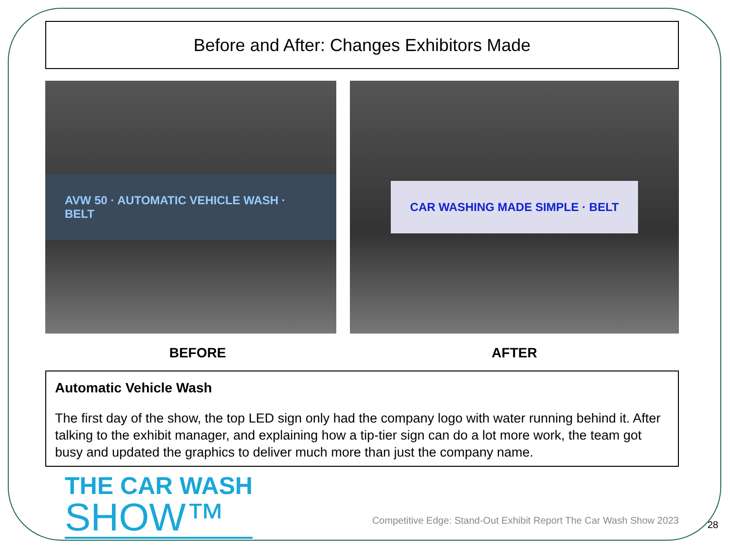Before and After: Changes Exhibitors Made
AVW 50 · AUTOMATIC VEHICLE WASH · BELT CAR WASHING MADE SIMPLE · BELT
BEFORE AFTER
Automatic Vehicle Wash
The first day of the show, the top LED sign only had the company logo with water running behind it. After talking to the exhibit manager, and explaining how a tip-tier sign can do a lot more work, the team got busy and updated the graphics to deliver much more than just the company name.
THE CAR WASH
SHOW™
Competitive Edge: Stand-Out Exhibit Report The Car Wash Show 2023
28